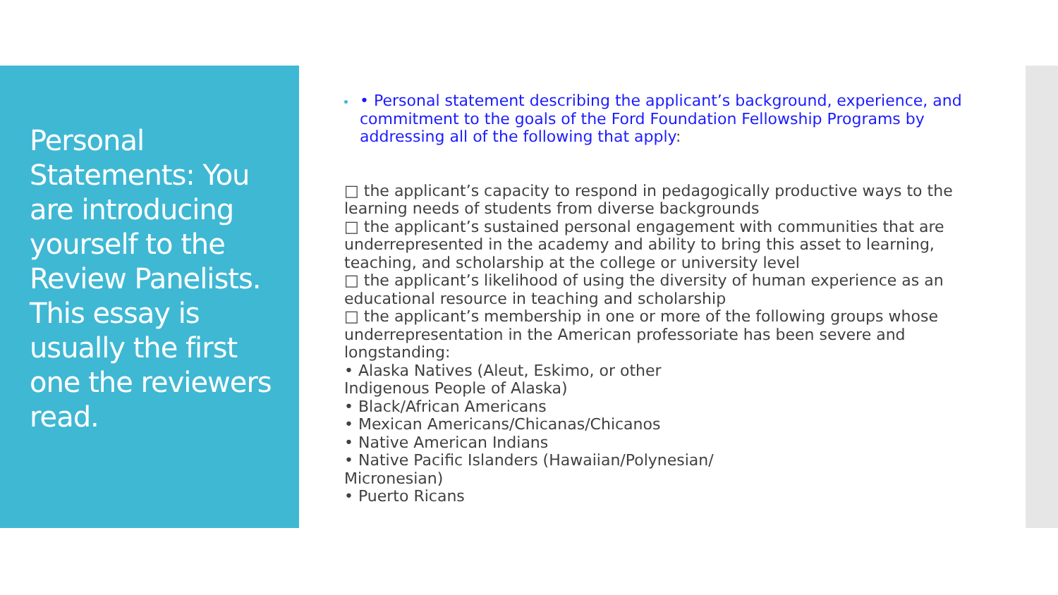Personal Statements: You are introducing yourself to the Review Panelists. This essay is usually the first one the reviewers read.
• Personal statement describing the applicant’s background, experience, and commitment to the goals of the Ford Foundation Fellowship Programs by addressing all of the following that apply:
□ the applicant’s capacity to respond in pedagogically productive ways to the learning needs of students from diverse backgrounds
□ the applicant’s sustained personal engagement with communities that are underrepresented in the academy and ability to bring this asset to learning, teaching, and scholarship at the college or university level
□ the applicant’s likelihood of using the diversity of human experience as an educational resource in teaching and scholarship
□ the applicant’s membership in one or more of the following groups whose underrepresentation in the American professoriate has been severe and longstanding:
• Alaska Natives (Aleut, Eskimo, or other
Indigenous People of Alaska)
• Black/African Americans
• Mexican Americans/Chicanas/Chicanos
• Native American Indians
• Native Pacific Islanders (Hawaiian/Polynesian/
Micronesian)
• Puerto Ricans